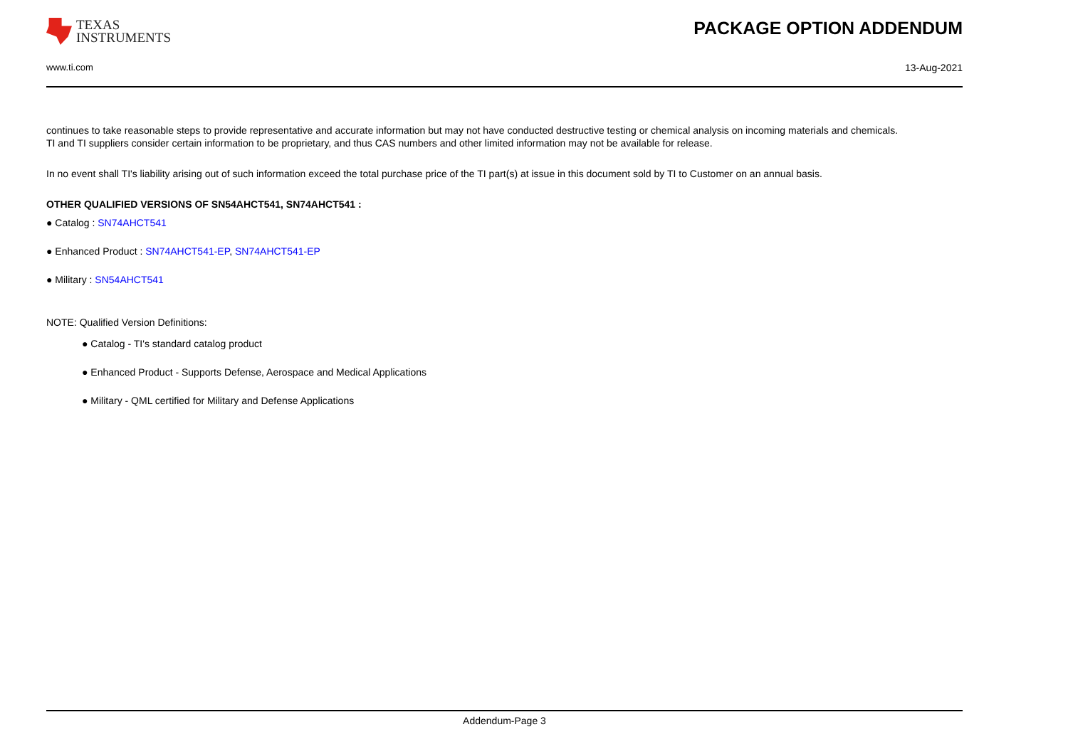TEXAS
INSTRUMENTS
PACKAGE OPTION ADDENDUM
www.ti.com 13-Aug-2021
continues to take reasonable steps to provide representative and accurate information but may not have conducted destructive testing or chemical analysis on incoming materials and chemicals.
TI and TI suppliers consider certain information to be proprietary, and thus CAS numbers and other limited information may not be available for release.
In no event shall TI's liability arising out of such information exceed the total purchase price of the TI part(s) at issue in this document sold by TI to Customer on an annual basis.
OTHER QUALIFIED VERSIONS OF SN54AHCT541, SN74AHCT541 :
● Catalog : SN74AHCT541
● Enhanced Product : SN74AHCT541-EP, SN74AHCT541-EP
● Military : SN54AHCT541
NOTE: Qualified Version Definitions:
● Catalog - TI's standard catalog product
● Enhanced Product - Supports Defense, Aerospace and Medical Applications
● Military - QML certified for Military and Defense Applications
Addendum-Page 3